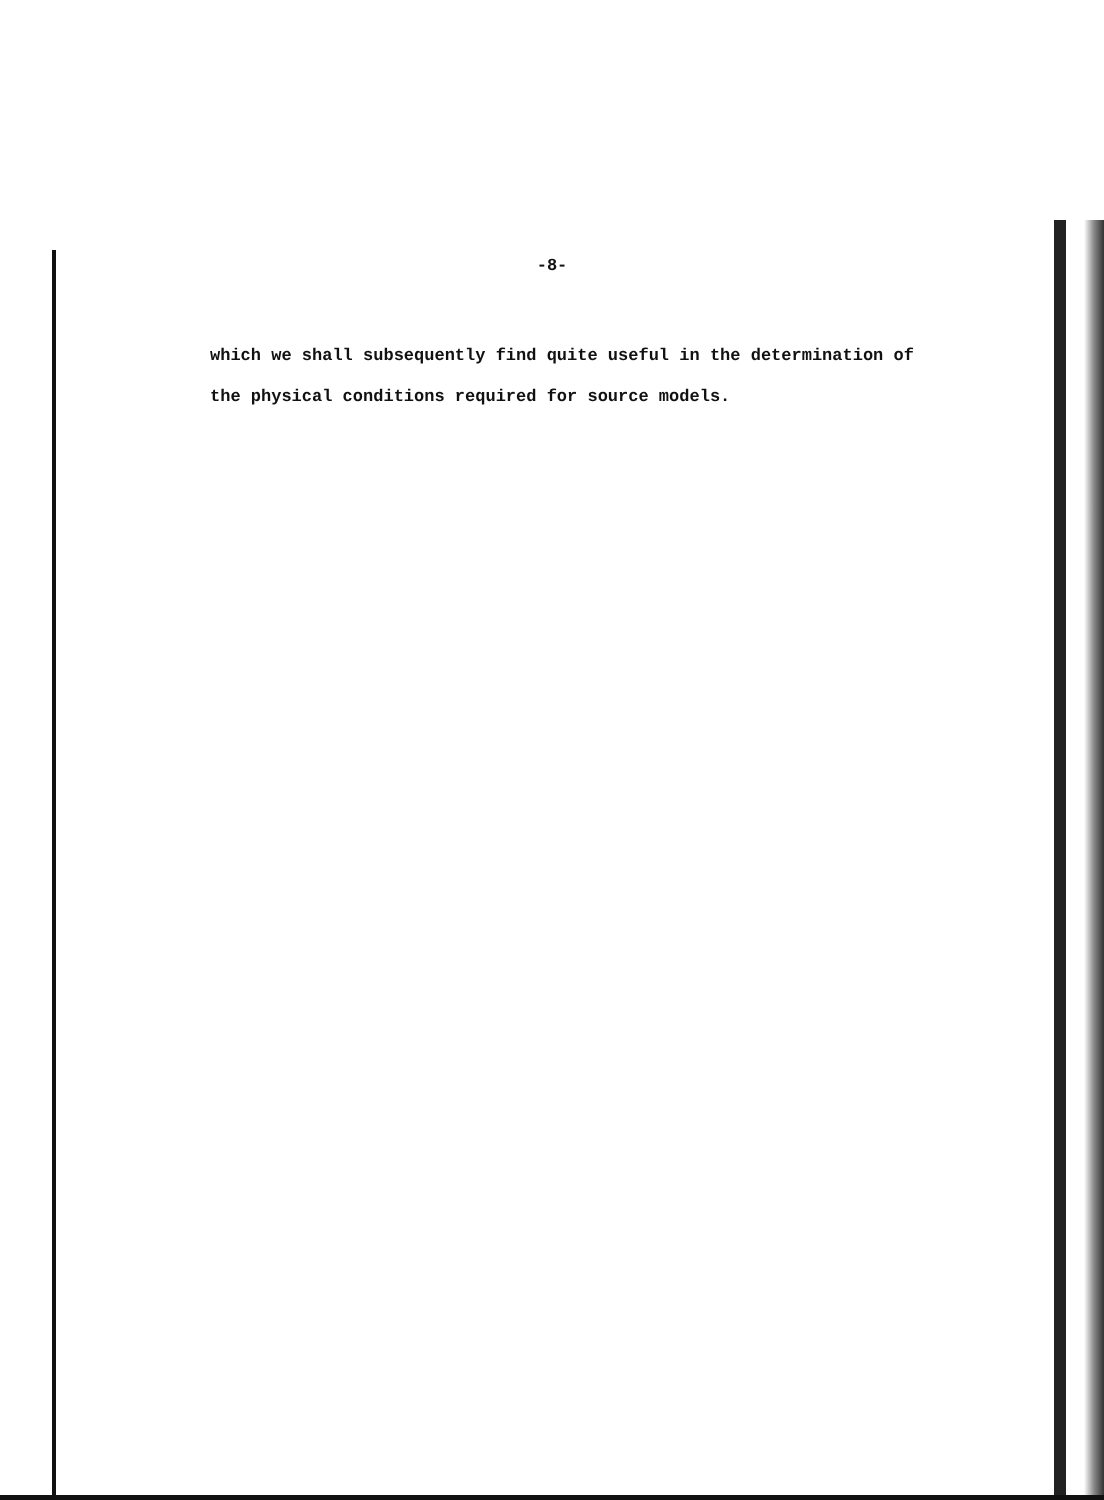-8-
which we shall subsequently find quite useful in the determination of the physical conditions required for source models.